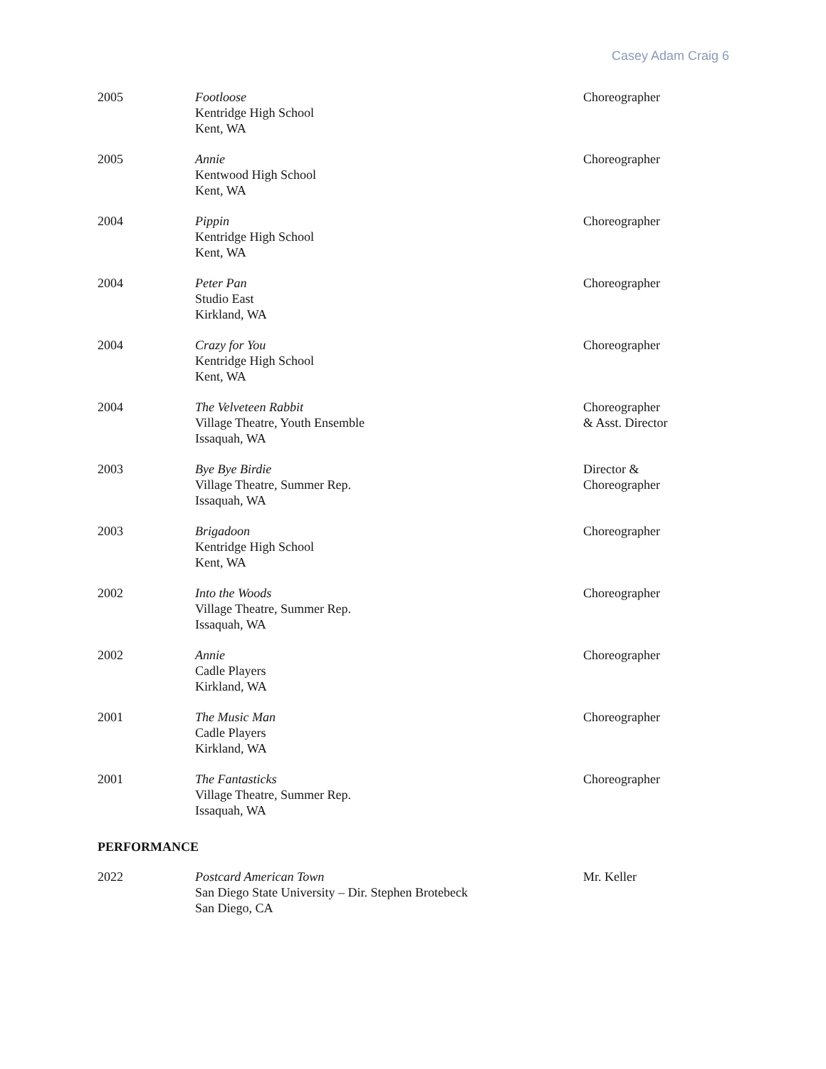Casey Adam Craig 6
| 2005 | Footloose Kentridge High School Kent, WA | Choreographer |
| 2005 | Annie Kentwood High School Kent, WA | Choreographer |
| 2004 | Pippin Kentridge High School Kent, WA | Choreographer |
| 2004 | Peter Pan Studio East Kirkland, WA | Choreographer |
| 2004 | Crazy for You Kentridge High School Kent, WA | Choreographer |
| 2004 | The Velveteen Rabbit Village Theatre, Youth Ensemble Issaquah, WA | Choreographer & Asst. Director |
| 2003 | Bye Bye Birdie Village Theatre, Summer Rep. Issaquah, WA | Director & Choreographer |
| 2003 | Brigadoon Kentridge High School Kent, WA | Choreographer |
| 2002 | Into the Woods Village Theatre, Summer Rep. Issaquah, WA | Choreographer |
| 2002 | Annie Cadle Players Kirkland, WA | Choreographer |
| 2001 | The Music Man Cadle Players Kirkland, WA | Choreographer |
| 2001 | The Fantasticks Village Theatre, Summer Rep. Issaquah, WA | Choreographer |
PERFORMANCE
| 2022 | Postcard American Town San Diego State University – Dir. Stephen Brotebeck San Diego, CA | Mr. Keller |